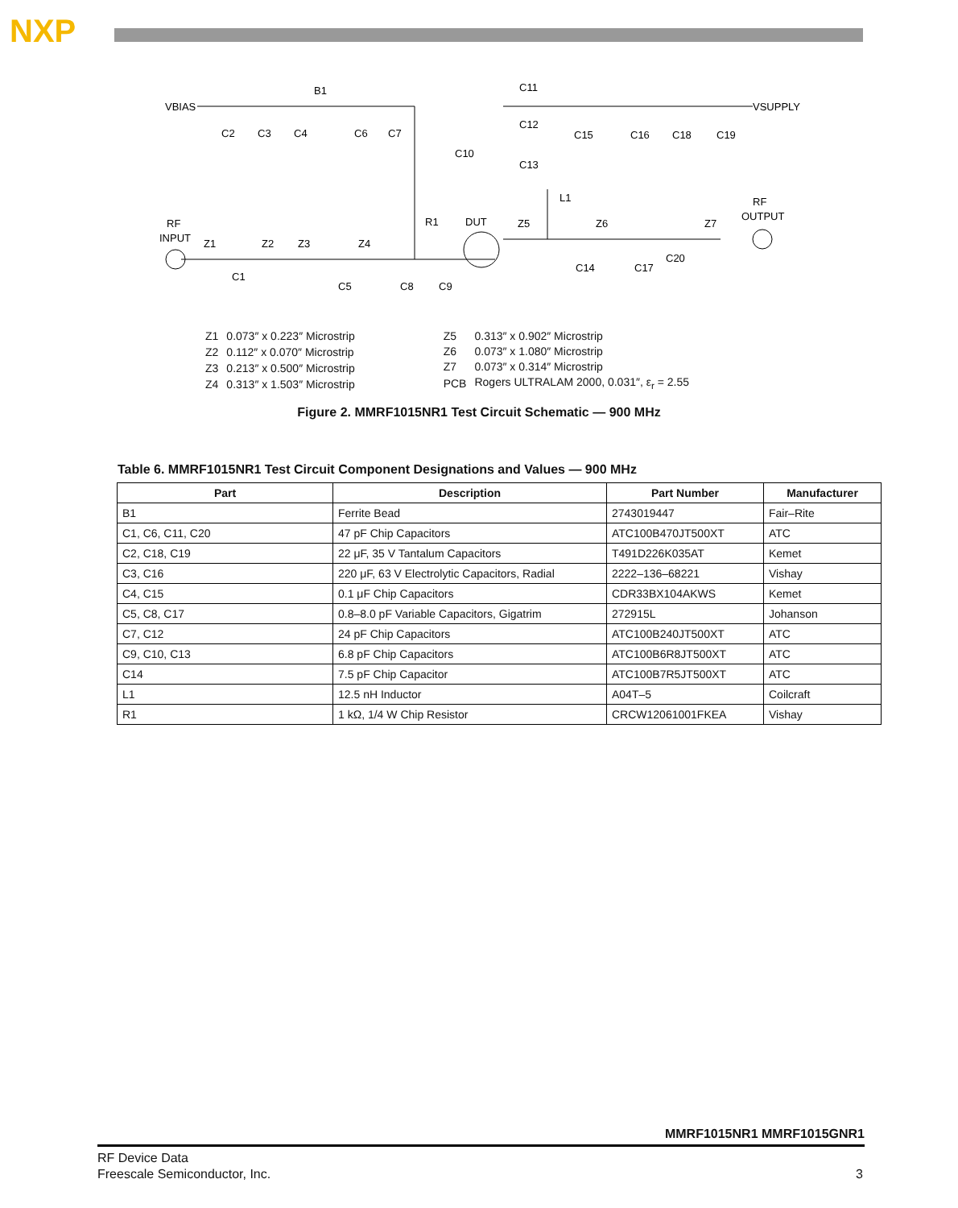NXP
VBIAS
B1
VSUPPLY
RF
INPUT
RF
OUTPUT
DUT
R1
L1
C2
C3
C4
C6
C7
C10
C11
C12
C13
C15
C16
C18
C19
Z1
Z2
Z3
Z4
Z5
Z6
Z7
C1
C5
C8
C9
C14
C17
C20
| Z1 | 0.073″ x 0.223″ Microstrip |
| Z2 | 0.112″ x 0.070″ Microstrip |
| Z3 | 0.213″ x 0.500″ Microstrip |
| Z4 | 0.313″ x 1.503″ Microstrip |
| Z5 | 0.313″ x 0.902″ Microstrip |
| Z6 | 0.073″ x 1.080″ Microstrip |
| Z7 | 0.073″ x 0.314″ Microstrip |
| PCB | Rogers ULTRALAM 2000, 0.031″, ε<sub>r</sub> = 2.55 |
Figure 2. MMRF1015NR1 Test Circuit Schematic — 900 MHz
Table 6. MMRF1015NR1 Test Circuit Component Designations and Values — 900 MHz
| Part | Description | Part Number | Manufacturer |
| --- | --- | --- | --- |
| B1 | Ferrite Bead | 2743019447 | Fair–Rite |
| C1, C6, C11, C20 | 47 pF Chip Capacitors | ATC100B470JT500XT | ATC |
| C2, C18, C19 | 22 μF, 35 V Tantalum Capacitors | T491D226K035AT | Kemet |
| C3, C16 | 220 μF, 63 V Electrolytic Capacitors, Radial | 2222–136–68221 | Vishay |
| C4, C15 | 0.1 μF Chip Capacitors | CDR33BX104AKWS | Kemet |
| C5, C8, C17 | 0.8–8.0 pF Variable Capacitors, Gigatrim | 272915L | Johanson |
| C7, C12 | 24 pF Chip Capacitors | ATC100B240JT500XT | ATC |
| C9, C10, C13 | 6.8 pF Chip Capacitors | ATC100B6R8JT500XT | ATC |
| C14 | 7.5 pF Chip Capacitor | ATC100B7R5JT500XT | ATC |
| L1 | 12.5 nH Inductor | A04T–5 | Coilcraft |
| R1 | 1 kΩ, 1/4 W Chip Resistor | CRCW12061001FKEA | Vishay |
MMRF1015NR1 MMRF1015GNR1
RF Device Data
Freescale Semiconductor, Inc.
3